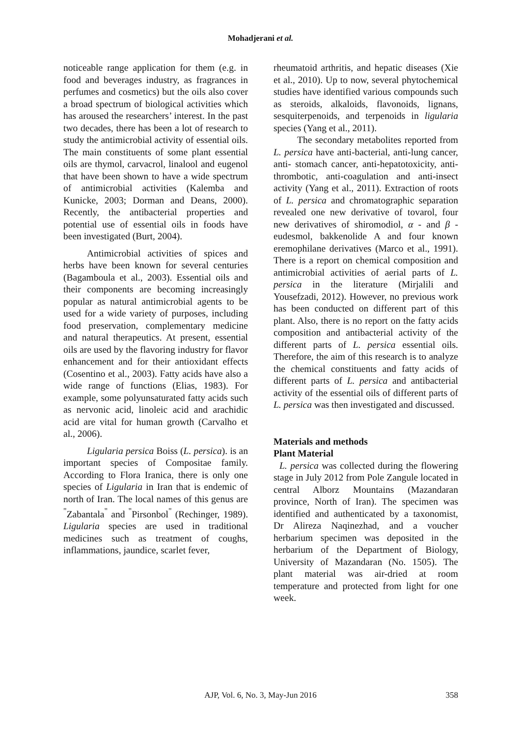Mohadjerani et al.
noticeable range application for them (e.g. in food and beverages industry, as fragrances in perfumes and cosmetics) but the oils also cover a broad spectrum of biological activities which has aroused the researchers’ interest. In the past two decades, there has been a lot of research to study the antimicrobial activity of essential oils. The main constituents of some plant essential oils are thymol, carvacrol, linalool and eugenol that have been shown to have a wide spectrum of antimicrobial activities (Kalemba and Kunicke, 2003; Dorman and Deans, 2000). Recently, the antibacterial properties and potential use of essential oils in foods have been investigated (Burt, 2004).
Antimicrobial activities of spices and herbs have been known for several centuries (Bagamboula et al., 2003). Essential oils and their components are becoming increasingly popular as natural antimicrobial agents to be used for a wide variety of purposes, including food preservation, complementary medicine and natural therapeutics. At present, essential oils are used by the flavoring industry for flavor enhancement and for their antioxidant effects (Cosentino et al., 2003). Fatty acids have also a wide range of functions (Elias, 1983). For example, some polyunsaturated fatty acids such as nervonic acid, linoleic acid and arachidic acid are vital for human growth (Carvalho et al., 2006).
Ligularia persica Boiss (L. persica). is an important species of Compositae family. According to Flora Iranica, there is only one species of Ligularia in Iran that is endemic of north of Iran. The local names of this genus are <sup>"</sup>Zabantala<sup>"</sup> and <sup>"</sup>Pirsonbol<sup>"</sup> (Rechinger, 1989). Ligularia species are used in traditional medicines such as treatment of coughs, inflammations, jaundice, scarlet fever,
rheumatoid arthritis, and hepatic diseases (Xie et al., 2010). Up to now, several phytochemical studies have identified various compounds such as steroids, alkaloids, flavonoids, lignans, sesquiterpenoids, and terpenoids in ligularia species (Yang et al., 2011).
The secondary metabolites reported from L. persica have anti-bacterial, anti-lung cancer, anti- stomach cancer, anti-hepatotoxicity, anti-thrombotic, anti-coagulation and anti-insect activity (Yang et al., 2011). Extraction of roots of L. persica and chromatographic separation revealed one new derivative of tovarol, four new derivatives of shiromodiol, α - and β -eudesmol, bakkenolide A and four known eremophilane derivatives (Marco et al., 1991). There is a report on chemical composition and antimicrobial activities of aerial parts of L. persica in the literature (Mirjalili and Yousefzadi, 2012). However, no previous work has been conducted on different part of this plant. Also, there is no report on the fatty acids composition and antibacterial activity of the different parts of L. persica essential oils. Therefore, the aim of this research is to analyze the chemical constituents and fatty acids of different parts of L. persica and antibacterial activity of the essential oils of different parts of L. persica was then investigated and discussed.
Materials and methods
Plant Material
L. persica was collected during the flowering stage in July 2012 from Pole Zangule located in central Alborz Mountains (Mazandaran province, North of Iran). The specimen was identified and authenticated by a taxonomist, Dr Alireza Naqinezhad, and a voucher herbarium specimen was deposited in the herbarium of the Department of Biology, University of Mazandaran (No. 1505). The plant material was air-dried at room temperature and protected from light for one week.
AJP, Vol. 6, No. 3, May-Jun 2016
358